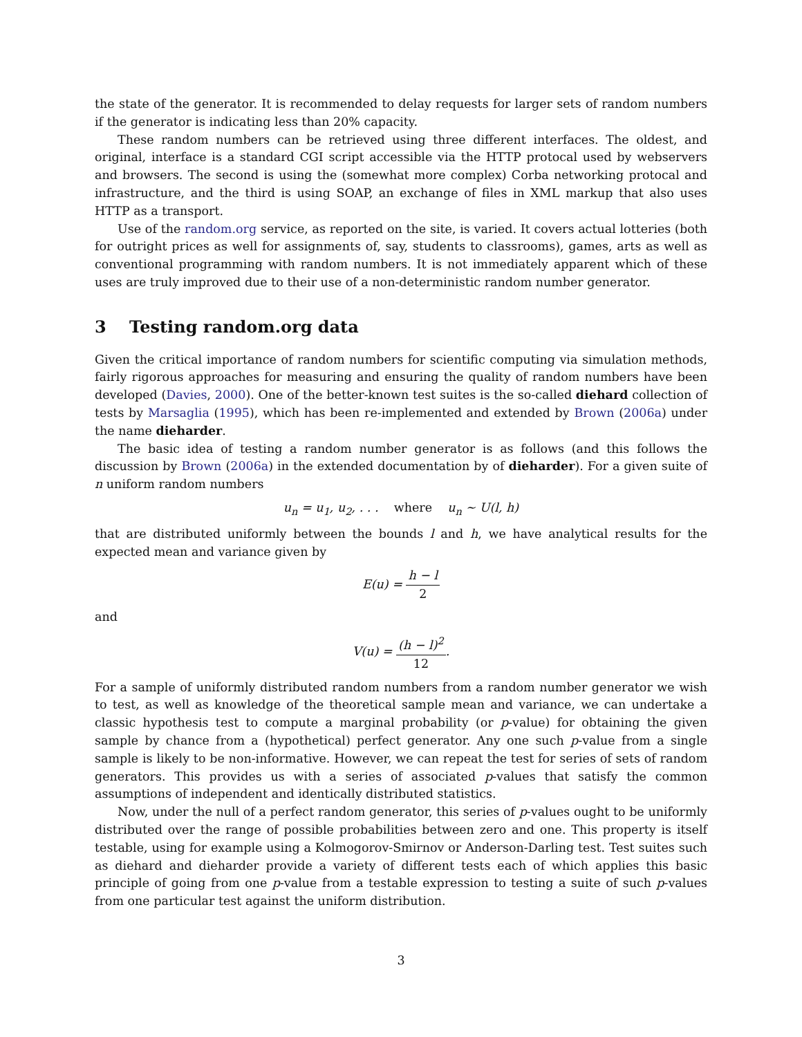the state of the generator. It is recommended to delay requests for larger sets of random numbers if the generator is indicating less than 20% capacity.
These random numbers can be retrieved using three different interfaces. The oldest, and original, interface is a standard CGI script accessible via the HTTP protocal used by webservers and browsers. The second is using the (somewhat more complex) Corba networking protocal and infrastructure, and the third is using SOAP, an exchange of files in XML markup that also uses HTTP as a transport.
Use of the random.org service, as reported on the site, is varied. It covers actual lotteries (both for outright prices as well for assignments of, say, students to classrooms), games, arts as well as conventional programming with random numbers. It is not immediately apparent which of these uses are truly improved due to their use of a non-deterministic random number generator.
3 Testing random.org data
Given the critical importance of random numbers for scientific computing via simulation methods, fairly rigorous approaches for measuring and ensuring the quality of random numbers have been developed (Davies, 2000). One of the better-known test suites is the so-called diehard collection of tests by Marsaglia (1995), which has been re-implemented and extended by Brown (2006a) under the name dieharder.
The basic idea of testing a random number generator is as follows (and this follows the discussion by Brown (2006a) in the extended documentation by of dieharder). For a given suite of n uniform random numbers
u<sub>n</sub> = u<sub>1</sub>, u<sub>2</sub>, . . . where u<sub>n</sub> ∼ U(l, h)
that are distributed uniformly between the bounds l and h, we have analytical results for the expected mean and variance given by
E(u) = h − l 2
and
V(u) = (h − l)<sup>2</sup> 12.
For a sample of uniformly distributed random numbers from a random number generator we wish to test, as well as knowledge of the theoretical sample mean and variance, we can undertake a classic hypothesis test to compute a marginal probability (or p-value) for obtaining the given sample by chance from a (hypothetical) perfect generator. Any one such p-value from a single sample is likely to be non-informative. However, we can repeat the test for series of sets of random generators. This provides us with a series of associated p-values that satisfy the common assumptions of independent and identically distributed statistics.
Now, under the null of a perfect random generator, this series of p-values ought to be uniformly distributed over the range of possible probabilities between zero and one. This property is itself testable, using for example using a Kolmogorov-Smirnov or Anderson-Darling test. Test suites such as diehard and dieharder provide a variety of different tests each of which applies this basic principle of going from one p-value from a testable expression to testing a suite of such p-values from one particular test against the uniform distribution.
3